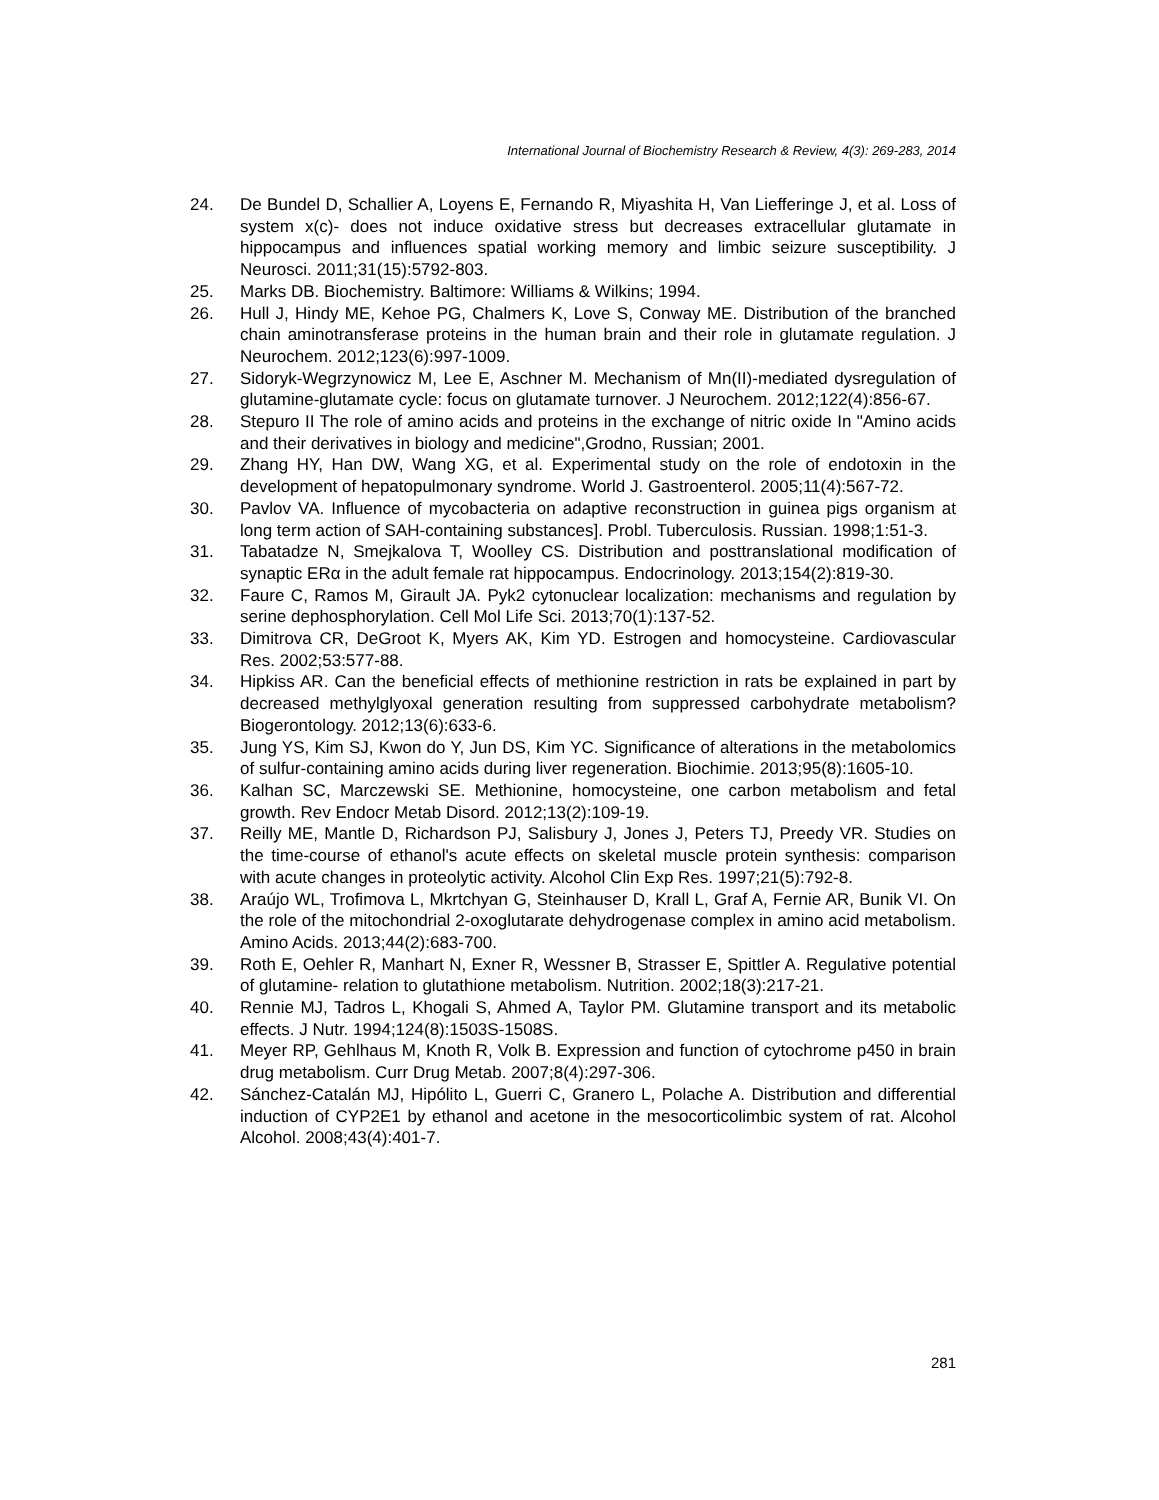International Journal of Biochemistry Research & Review, 4(3): 269-283, 2014
24. De Bundel D, Schallier A, Loyens E, Fernando R, Miyashita H, Van Liefferinge J, et al. Loss of system x(c)- does not induce oxidative stress but decreases extracellular glutamate in hippocampus and influences spatial working memory and limbic seizure susceptibility. J Neurosci. 2011;31(15):5792-803.
25. Marks DB. Biochemistry. Baltimore: Williams & Wilkins; 1994.
26. Hull J, Hindy ME, Kehoe PG, Chalmers K, Love S, Conway ME. Distribution of the branched chain aminotransferase proteins in the human brain and their role in glutamate regulation. J Neurochem. 2012;123(6):997-1009.
27. Sidoryk-Wegrzynowicz M, Lee E, Aschner M. Mechanism of Mn(II)-mediated dysregulation of glutamine-glutamate cycle: focus on glutamate turnover. J Neurochem. 2012;122(4):856-67.
28. Stepuro II The role of amino acids and proteins in the exchange of nitric oxide In "Amino acids and their derivatives in biology and medicine",Grodno, Russian; 2001.
29. Zhang HY, Han DW, Wang XG, et al. Experimental study on the role of endotoxin in the development of hepatopulmonary syndrome. World J. Gastroenterol. 2005;11(4):567-72.
30. Pavlov VA. Influence of mycobacteria on adaptive reconstruction in guinea pigs organism at long term action of SAH-containing substances]. Probl. Tuberculosis. Russian. 1998;1:51-3.
31. Tabatadze N, Smejkalova T, Woolley CS. Distribution and posttranslational modification of synaptic ERα in the adult female rat hippocampus. Endocrinology. 2013;154(2):819-30.
32. Faure C, Ramos M, Girault JA. Pyk2 cytonuclear localization: mechanisms and regulation by serine dephosphorylation. Cell Mol Life Sci. 2013;70(1):137-52.
33. Dimitrova CR, DeGroot K, Myers AK, Kim YD. Estrogen and homocysteine. Cardiovascular Res. 2002;53:577-88.
34. Hipkiss AR. Can the beneficial effects of methionine restriction in rats be explained in part by decreased methylglyoxal generation resulting from suppressed carbohydrate metabolism? Biogerontology. 2012;13(6):633-6.
35. Jung YS, Kim SJ, Kwon do Y, Jun DS, Kim YC. Significance of alterations in the metabolomics of sulfur-containing amino acids during liver regeneration. Biochimie. 2013;95(8):1605-10.
36. Kalhan SC, Marczewski SE. Methionine, homocysteine, one carbon metabolism and fetal growth. Rev Endocr Metab Disord. 2012;13(2):109-19.
37. Reilly ME, Mantle D, Richardson PJ, Salisbury J, Jones J, Peters TJ, Preedy VR. Studies on the time-course of ethanol's acute effects on skeletal muscle protein synthesis: comparison with acute changes in proteolytic activity. Alcohol Clin Exp Res. 1997;21(5):792-8.
38. Araújo WL, Trofimova L, Mkrtchyan G, Steinhauser D, Krall L, Graf A, Fernie AR, Bunik VI. On the role of the mitochondrial 2-oxoglutarate dehydrogenase complex in amino acid metabolism. Amino Acids. 2013;44(2):683-700.
39. Roth E, Oehler R, Manhart N, Exner R, Wessner B, Strasser E, Spittler A. Regulative potential of glutamine- relation to glutathione metabolism. Nutrition. 2002;18(3):217-21.
40. Rennie MJ, Tadros L, Khogali S, Ahmed A, Taylor PM. Glutamine transport and its metabolic effects. J Nutr. 1994;124(8):1503S-1508S.
41. Meyer RP, Gehlhaus M, Knoth R, Volk B. Expression and function of cytochrome p450 in brain drug metabolism. Curr Drug Metab. 2007;8(4):297-306.
42. Sánchez-Catalán MJ, Hipólito L, Guerri C, Granero L, Polache A. Distribution and differential induction of CYP2E1 by ethanol and acetone in the mesocorticolimbic system of rat. Alcohol Alcohol. 2008;43(4):401-7.
281